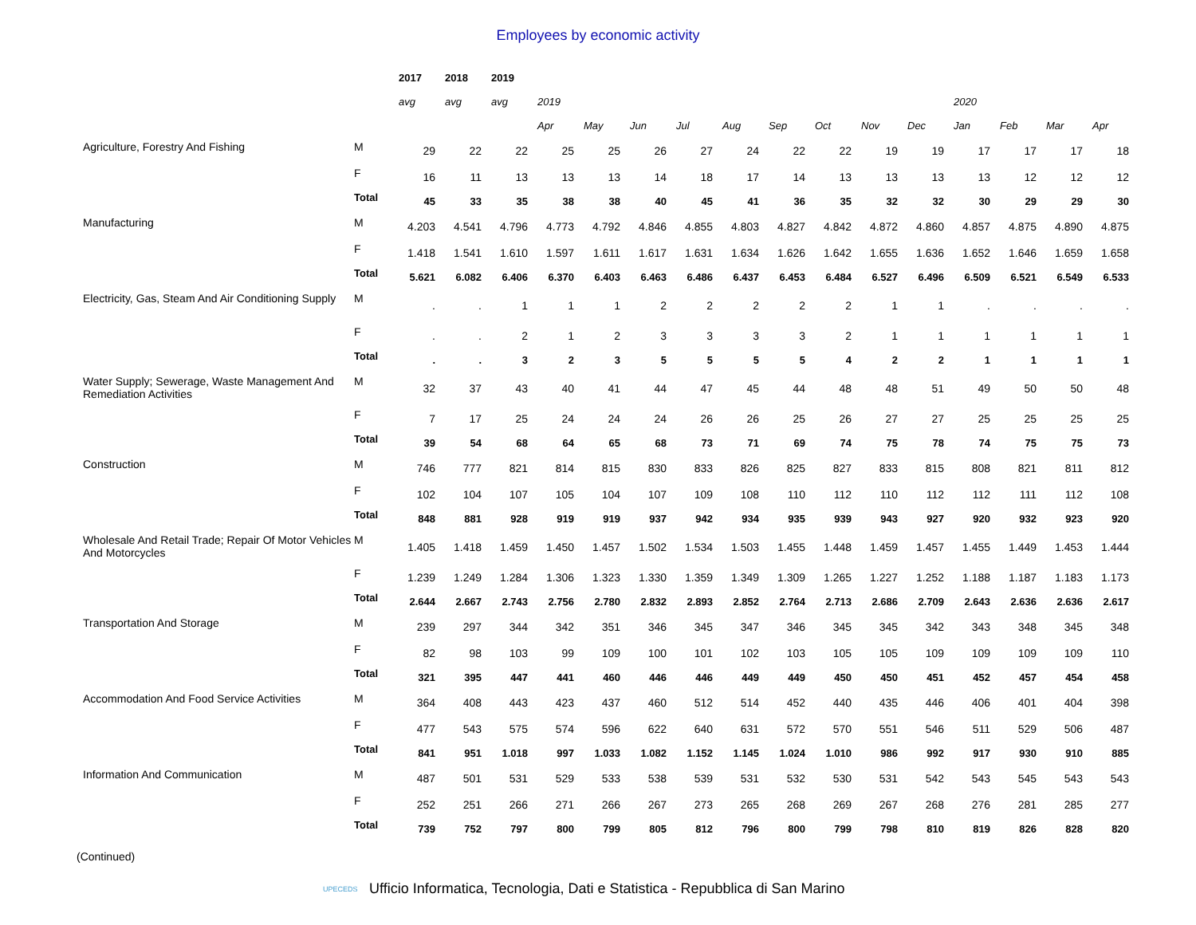Employees by economic activity
| | | 2017 | 2018 | 2019 | | | | | | | | | | | | | |
| --- | --- | --- | --- | --- | --- | --- | --- | --- | --- | --- | --- | --- | --- | --- | --- | --- | --- |
| | | avg | avg | avg | 2019 | | | | | | | | | 2020 | | | |
| | | | | | Apr | May | Jun | Jul | Aug | Sep | Oct | Nov | Dec | Jan | Feb | Mar | Apr |
| Agriculture, Forestry And Fishing | M | 29 | 22 | 22 | 25 | 25 | 26 | 27 | 24 | 22 | 22 | 19 | 19 | 17 | 17 | 17 | 18 |
| | F | 16 | 11 | 13 | 13 | 13 | 14 | 18 | 17 | 14 | 13 | 13 | 13 | 13 | 12 | 12 | 12 |
| | Total | 45 | 33 | 35 | 38 | 38 | 40 | 45 | 41 | 36 | 35 | 32 | 32 | 30 | 29 | 29 | 30 |
| Manufacturing | M | 4.203 | 4.541 | 4.796 | 4.773 | 4.792 | 4.846 | 4.855 | 4.803 | 4.827 | 4.842 | 4.872 | 4.860 | 4.857 | 4.875 | 4.890 | 4.875 |
| | F | 1.418 | 1.541 | 1.610 | 1.597 | 1.611 | 1.617 | 1.631 | 1.634 | 1.626 | 1.642 | 1.655 | 1.636 | 1.652 | 1.646 | 1.659 | 1.658 |
| | Total | 5.621 | 6.082 | 6.406 | 6.370 | 6.403 | 6.463 | 6.486 | 6.437 | 6.453 | 6.484 | 6.527 | 6.496 | 6.509 | 6.521 | 6.549 | 6.533 |
| Electricity, Gas, Steam And Air Conditioning Supply | M | . | . | 1 | 1 | 1 | 2 | 2 | 2 | 2 | 2 | 1 | 1 | . | . | . | . |
| | F | . | . | 2 | 1 | 2 | 3 | 3 | 3 | 3 | 2 | 1 | 1 | 1 | 1 | 1 | 1 |
| | Total | . | . | 3 | 2 | 3 | 5 | 5 | 5 | 5 | 4 | 2 | 2 | 1 | 1 | 1 | 1 |
| Water Supply; Sewerage, Waste Management And Remediation Activities | M | 32 | 37 | 43 | 40 | 41 | 44 | 47 | 45 | 44 | 48 | 48 | 51 | 49 | 50 | 50 | 48 |
| | F | 7 | 17 | 25 | 24 | 24 | 24 | 26 | 26 | 25 | 26 | 27 | 27 | 25 | 25 | 25 | 25 |
| | Total | 39 | 54 | 68 | 64 | 65 | 68 | 73 | 71 | 69 | 74 | 75 | 78 | 74 | 75 | 75 | 73 |
| Construction | M | 746 | 777 | 821 | 814 | 815 | 830 | 833 | 826 | 825 | 827 | 833 | 815 | 808 | 821 | 811 | 812 |
| | F | 102 | 104 | 107 | 105 | 104 | 107 | 109 | 108 | 110 | 112 | 110 | 112 | 112 | 111 | 112 | 108 |
| | Total | 848 | 881 | 928 | 919 | 919 | 937 | 942 | 934 | 935 | 939 | 943 | 927 | 920 | 932 | 923 | 920 |
| Wholesale And Retail Trade; Repair Of Motor Vehicles And Motorcycles | M | 1.405 | 1.418 | 1.459 | 1.450 | 1.457 | 1.502 | 1.534 | 1.503 | 1.455 | 1.448 | 1.459 | 1.457 | 1.455 | 1.449 | 1.453 | 1.444 |
| | F | 1.239 | 1.249 | 1.284 | 1.306 | 1.323 | 1.330 | 1.359 | 1.349 | 1.309 | 1.265 | 1.227 | 1.252 | 1.188 | 1.187 | 1.183 | 1.173 |
| | Total | 2.644 | 2.667 | 2.743 | 2.756 | 2.780 | 2.832 | 2.893 | 2.852 | 2.764 | 2.713 | 2.686 | 2.709 | 2.643 | 2.636 | 2.636 | 2.617 |
| Transportation And Storage | M | 239 | 297 | 344 | 342 | 351 | 346 | 345 | 347 | 346 | 345 | 345 | 342 | 343 | 348 | 345 | 348 |
| | F | 82 | 98 | 103 | 99 | 109 | 100 | 101 | 102 | 103 | 105 | 105 | 109 | 109 | 109 | 109 | 110 |
| | Total | 321 | 395 | 447 | 441 | 460 | 446 | 446 | 449 | 449 | 450 | 450 | 451 | 452 | 457 | 454 | 458 |
| Accommodation And Food Service Activities | M | 364 | 408 | 443 | 423 | 437 | 460 | 512 | 514 | 452 | 440 | 435 | 446 | 406 | 401 | 404 | 398 |
| | F | 477 | 543 | 575 | 574 | 596 | 622 | 640 | 631 | 572 | 570 | 551 | 546 | 511 | 529 | 506 | 487 |
| | Total | 841 | 951 | 1.018 | 997 | 1.033 | 1.082 | 1.152 | 1.145 | 1.024 | 1.010 | 986 | 992 | 917 | 930 | 910 | 885 |
| Information And Communication | M | 487 | 501 | 531 | 529 | 533 | 538 | 539 | 531 | 532 | 530 | 531 | 542 | 543 | 545 | 543 | 543 |
| | F | 252 | 251 | 266 | 271 | 266 | 267 | 273 | 265 | 268 | 269 | 267 | 268 | 276 | 281 | 285 | 277 |
| | Total | 739 | 752 | 797 | 800 | 799 | 805 | 812 | 796 | 800 | 799 | 798 | 810 | 819 | 826 | 828 | 820 |
(Continued)
UPECEDS Ufficio Informatica, Tecnologia, Dati e Statistica - Repubblica di San Marino